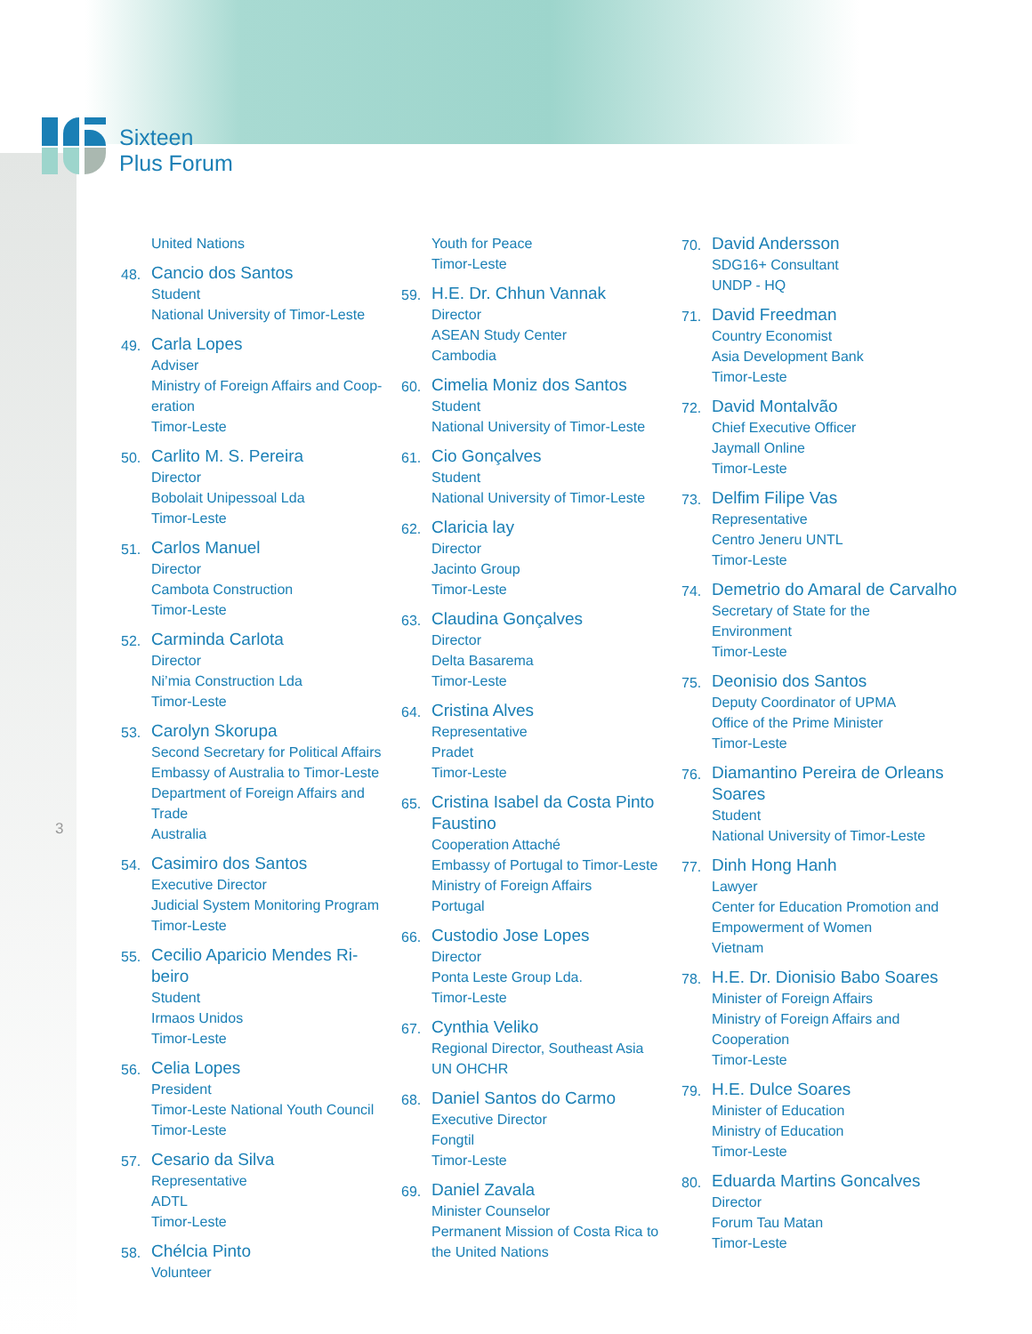Sixteen
Plus Forum
3
United Nations
48.
Cancio dos Santos
Student
National University of Timor-Leste
49.
Carla Lopes
Adviser
Ministry of Foreign Affairs and Coop-
eration
Timor-Leste
50.
Carlito M. S. Pereira
Director
Bobolait Unipessoal Lda
Timor-Leste
51.
Carlos Manuel
Director
Cambota Construction
Timor-Leste
52.
Carminda Carlota
Director
Ni’mia Construction Lda
Timor-Leste
53.
Carolyn Skorupa
Second Secretary for Political Affairs
Embassy of Australia to Timor-Leste
Department of Foreign Affairs and
Trade
Australia
54.
Casimiro dos Santos
Executive Director
Judicial System Monitoring Program
Timor-Leste
55.
Cecilio Aparicio Mendes Ri-
beiro
Student
Irmaos Unidos
Timor-Leste
56.
Celia Lopes
President
Timor-Leste National Youth Council
Timor-Leste
57.
Cesario da Silva
Representative
ADTL
Timor-Leste
58.
Chélcia Pinto
Volunteer
Youth for Peace
Timor-Leste
59.
H.E. Dr. Chhun Vannak
Director
ASEAN Study Center
Cambodia
60.
Cimelia Moniz dos Santos
Student
National University of Timor-Leste
61.
Cio Gonçalves
Student
National University of Timor-Leste
62.
Claricia lay
Director
Jacinto Group
Timor-Leste
63.
Claudina Gonçalves
Director
Delta Basarema
Timor-Leste
64.
Cristina Alves
Representative
Pradet
Timor-Leste
65.
Cristina Isabel da Costa Pinto Faustino
Cooperation Attaché
Embassy of Portugal to Timor-Leste
Ministry of Foreign Affairs
Portugal
66.
Custodio Jose Lopes
Director
Ponta Leste Group Lda.
Timor-Leste
67.
Cynthia Veliko
Regional Director, Southeast Asia
UN OHCHR
68.
Daniel Santos do Carmo
Executive Director
Fongtil
Timor-Leste
69.
Daniel Zavala
Minister Counselor
Permanent Mission of Costa Rica to the United Nations
70.
David Andersson
SDG16+ Consultant
UNDP - HQ
71.
David Freedman
Country Economist
Asia Development Bank
Timor-Leste
72.
David Montalvão
Chief Executive Officer
Jaymall Online
Timor-Leste
73.
Delfim Filipe Vas
Representative
Centro Jeneru UNTL
Timor-Leste
74.
Demetrio do Amaral de Carvalho
Secretary of State for the
Environment
Timor-Leste
75.
Deonisio dos Santos
Deputy Coordinator of UPMA
Office of the Prime Minister
Timor-Leste
76.
Diamantino Pereira de Orleans Soares
Student
National University of Timor-Leste
77.
Dinh Hong Hanh
Lawyer
Center for Education Promotion and
Empowerment of Women
Vietnam
78.
H.E. Dr. Dionisio Babo Soares
Minister of Foreign Affairs
Ministry of Foreign Affairs and
Cooperation
Timor-Leste
79.
H.E. Dulce Soares
Minister of Education
Ministry of Education
Timor-Leste
80.
Eduarda Martins Goncalves
Director
Forum Tau Matan
Timor-Leste